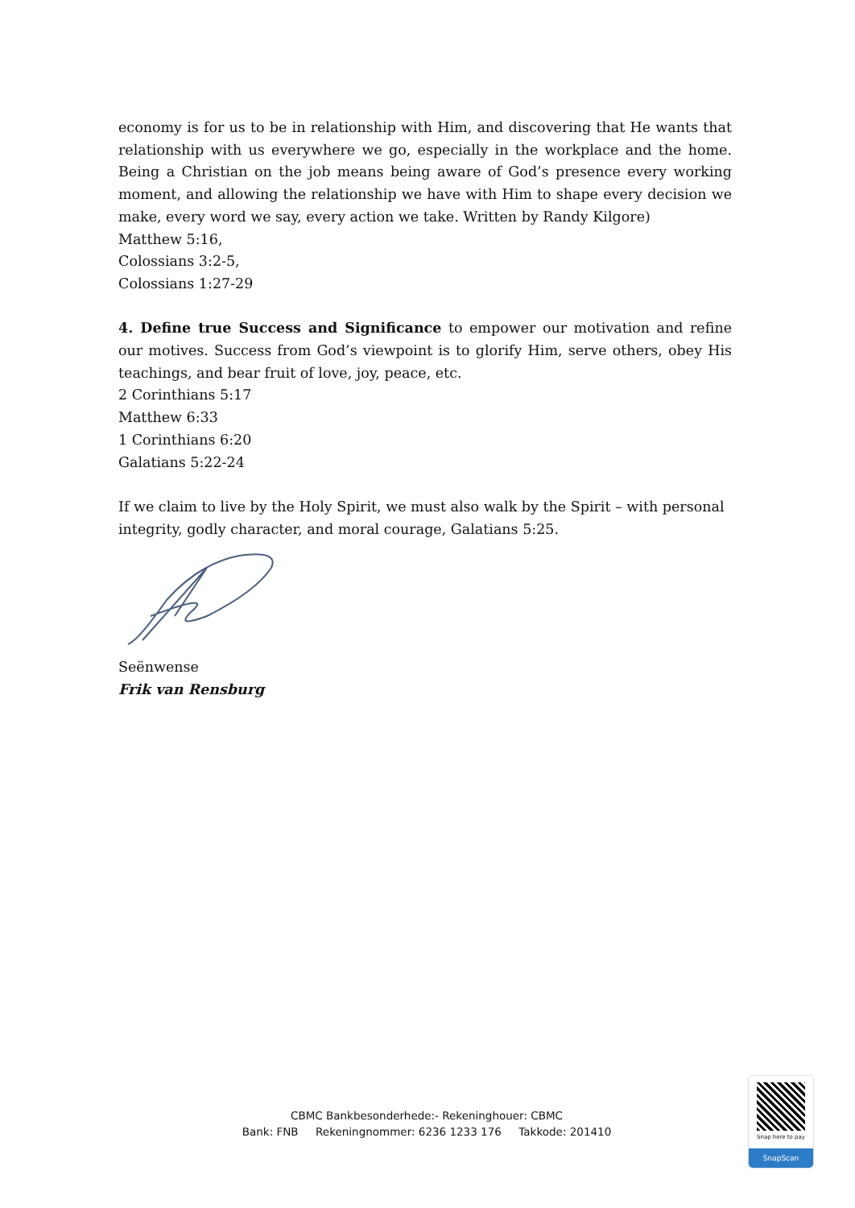economy is for us to be in relationship with Him, and discovering that He wants that relationship with us everywhere we go, especially in the workplace and the home. Being a Christian on the job means being aware of God’s presence every working moment, and allowing the relationship we have with Him to shape every decision we make, every word we say, every action we take. Written by Randy Kilgore)
Matthew 5:16,
Colossians 3:2-5,
Colossians 1:27-29
4. Define true Success and Significance to empower our motivation and refine our motives. Success from God’s viewpoint is to glorify Him, serve others, obey His teachings, and bear fruit of love, joy, peace, etc.
2 Corinthians 5:17
Matthew 6:33
1 Corinthians 6:20
Galatians 5:22-24
If we claim to live by the Holy Spirit, we must also walk by the Spirit – with personal integrity, godly character, and moral courage, Galatians 5:25.
Seënwense
Frik van Rensburg
CBMC Bankbesonderhede:- Rekeninghouer: CBMC
Bank: FNB Rekeningnommer: 6236 1233 176 Takkode: 201410
Snap here to pay
SnapScan